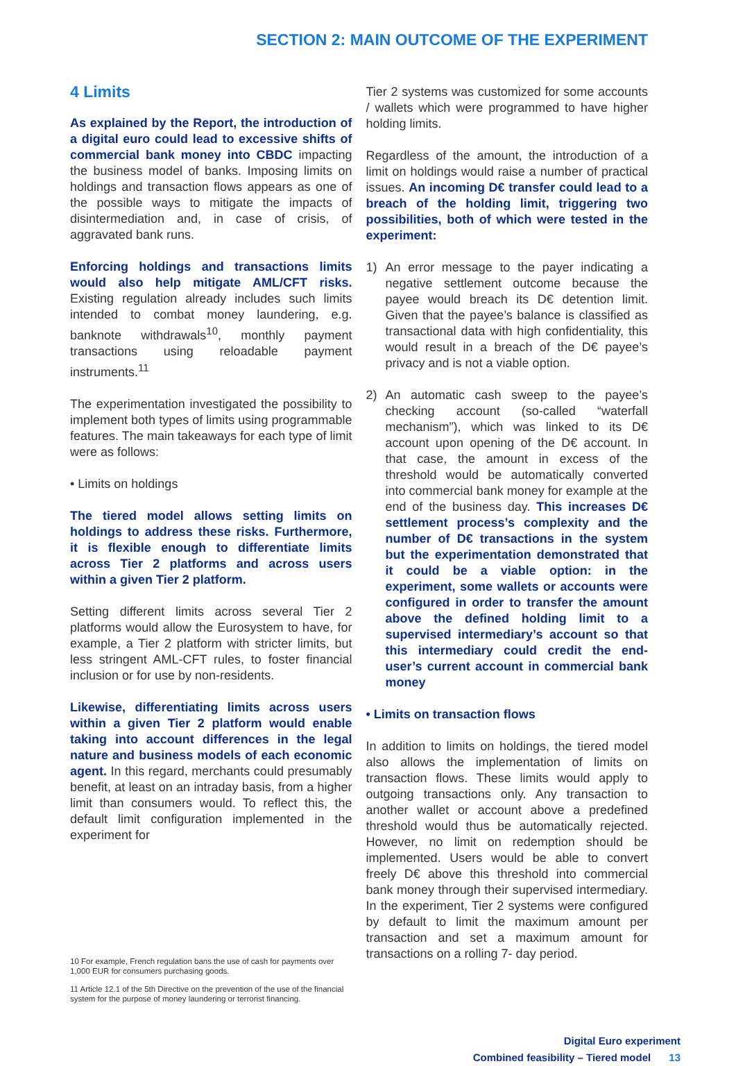SECTION 2: MAIN OUTCOME OF THE EXPERIMENT
4 Limits
As explained by the Report, the introduction of a digital euro could lead to excessive shifts of commercial bank money into CBDC impacting the business model of banks. Imposing limits on holdings and transaction flows appears as one of the possible ways to mitigate the impacts of disintermediation and, in case of crisis, of aggravated bank runs.
Enforcing holdings and transactions limits would also help mitigate AML/CFT risks. Existing regulation already includes such limits intended to combat money laundering, e.g. banknote withdrawals<sup>10</sup>, monthly payment transactions using reloadable payment instruments.<sup>11</sup>
The experimentation investigated the possibility to implement both types of limits using programmable features. The main takeaways for each type of limit were as follows:
• Limits on holdings
The tiered model allows setting limits on holdings to address these risks. Furthermore, it is flexible enough to differentiate limits across Tier 2 platforms and across users within a given Tier 2 platform.
Setting different limits across several Tier 2 platforms would allow the Eurosystem to have, for example, a Tier 2 platform with stricter limits, but less stringent AML-CFT rules, to foster financial inclusion or for use by non-residents.
Likewise, differentiating limits across users within a given Tier 2 platform would enable taking into account differences in the legal nature and business models of each economic agent. In this regard, merchants could presumably benefit, at least on an intraday basis, from a higher limit than consumers would. To reflect this, the default limit configuration implemented in the experiment for
10 For example, French regulation bans the use of cash for payments over 1,000 EUR for consumers purchasing goods.
11 Article 12.1 of the 5th Directive on the prevention of the use of the financial system for the purpose of money laundering or terrorist financing.
Tier 2 systems was customized for some accounts / wallets which were programmed to have higher holding limits.
Regardless of the amount, the introduction of a limit on holdings would raise a number of practical issues. An incoming D€ transfer could lead to a breach of the holding limit, triggering two possibilities, both of which were tested in the experiment:
1) An error message to the payer indicating a negative settlement outcome because the payee would breach its D€ detention limit. Given that the payee’s balance is classified as transactional data with high confidentiality, this would result in a breach of the D€ payee’s privacy and is not a viable option.
2) An automatic cash sweep to the payee’s checking account (so-called “waterfall mechanism”), which was linked to its D€ account upon opening of the D€ account. In that case, the amount in excess of the threshold would be automatically converted into commercial bank money for example at the end of the business day. This increases D€ settlement process’s complexity and the number of D€ transactions in the system but the experimentation demonstrated that it could be a viable option: in the experiment, some wallets or accounts were configured in order to transfer the amount above the defined holding limit to a supervised intermediary’s account so that this intermediary could credit the end-user’s current account in commercial bank money
• Limits on transaction flows
In addition to limits on holdings, the tiered model also allows the implementation of limits on transaction flows. These limits would apply to outgoing transactions only. Any transaction to another wallet or account above a predefined threshold would thus be automatically rejected. However, no limit on redemption should be implemented. Users would be able to convert freely D€ above this threshold into commercial bank money through their supervised intermediary. In the experiment, Tier 2 systems were configured by default to limit the maximum amount per transaction and set a maximum amount for transactions on a rolling 7- day period.
Digital Euro experiment
Combined feasibility – Tiered model 13